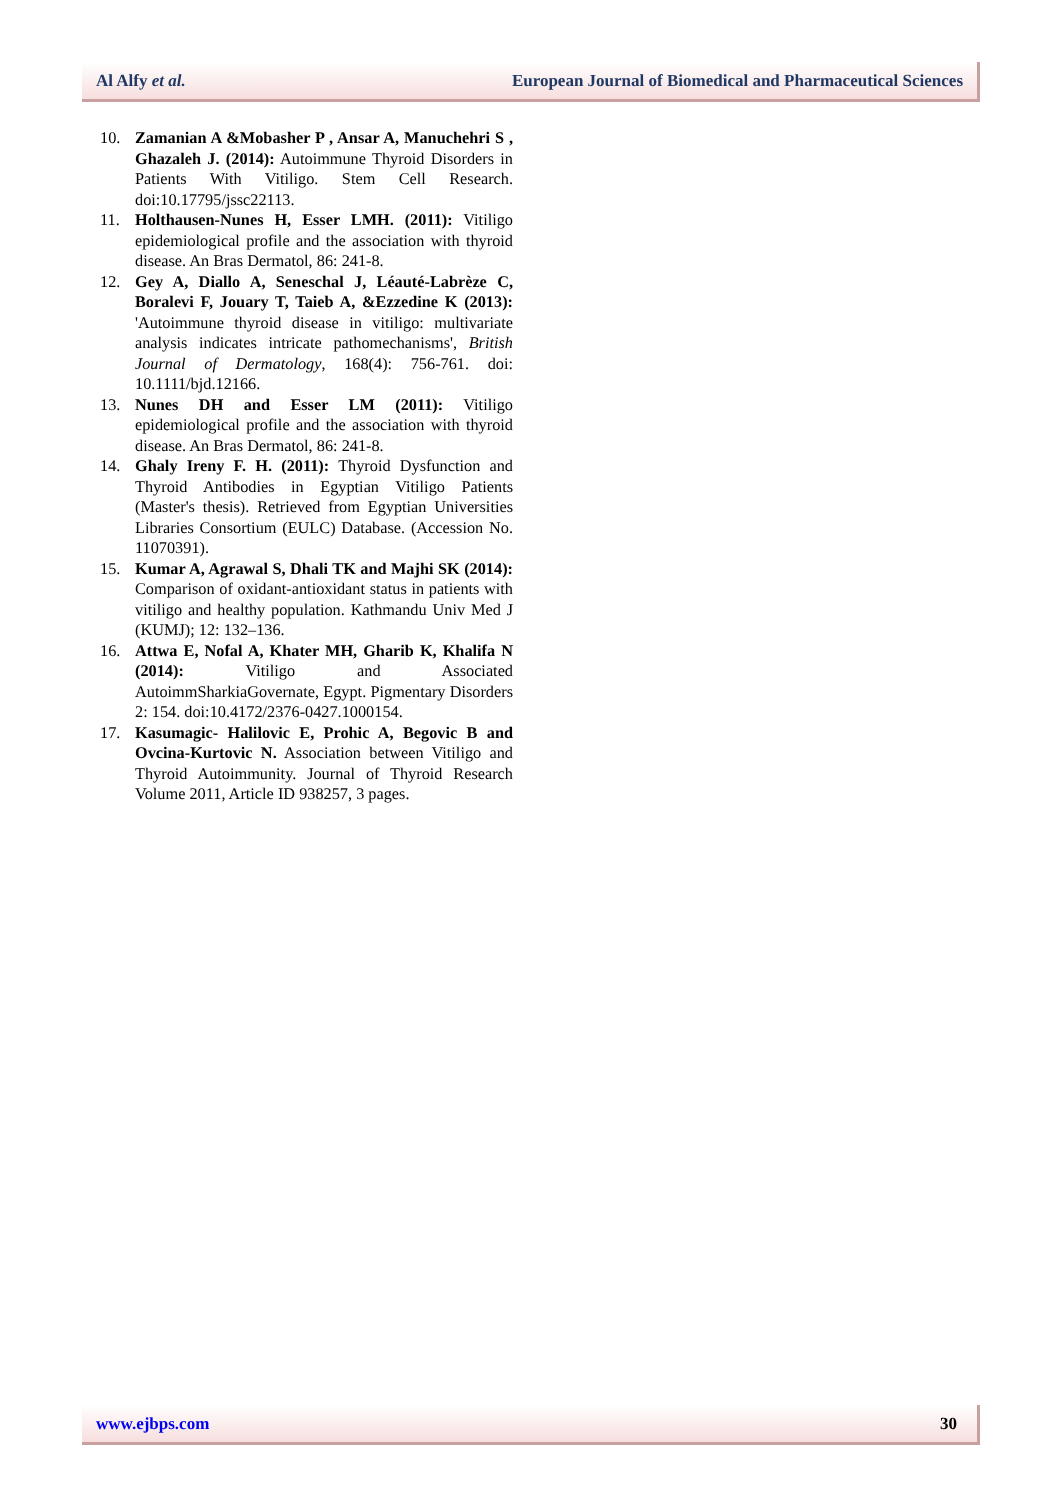Al Alfy et al. European Journal of Biomedical and Pharmaceutical Sciences
10. Zamanian A &Mobasher P , Ansar A, Manuchehri S , Ghazaleh J. (2014): Autoimmune Thyroid Disorders in Patients With Vitiligo. Stem Cell Research. doi:10.17795/jssc22113.
11. Holthausen-Nunes H, Esser LMH. (2011): Vitiligo epidemiological profile and the association with thyroid disease. An Bras Dermatol, 86: 241-8.
12. Gey A, Diallo A, Seneschal J, Léauté-Labrèze C, Boralevi F, Jouary T, Taieb A, &Ezzedine K (2013): 'Autoimmune thyroid disease in vitiligo: multivariate analysis indicates intricate pathomechanisms', British Journal of Dermatology, 168(4): 756-761. doi: 10.1111/bjd.12166.
13. Nunes DH and Esser LM (2011): Vitiligo epidemiological profile and the association with thyroid disease. An Bras Dermatol, 86: 241-8.
14. Ghaly Ireny F. H. (2011): Thyroid Dysfunction and Thyroid Antibodies in Egyptian Vitiligo Patients (Master's thesis). Retrieved from Egyptian Universities Libraries Consortium (EULC) Database. (Accession No. 11070391).
15. Kumar A, Agrawal S, Dhali TK and Majhi SK (2014): Comparison of oxidant-antioxidant status in patients with vitiligo and healthy population. Kathmandu Univ Med J (KUMJ); 12: 132–136.
16. Attwa E, Nofal A, Khater MH, Gharib K, Khalifa N (2014): Vitiligo and Associated AutoimmSharkiaGovernate, Egypt. Pigmentary Disorders 2: 154. doi:10.4172/2376-0427.1000154.
17. Kasumagic- Halilovic E, Prohic A, Begovic B and Ovcina-Kurtovic N. Association between Vitiligo and Thyroid Autoimmunity. Journal of Thyroid Research Volume 2011, Article ID 938257, 3 pages.
www.ejbps.com 30